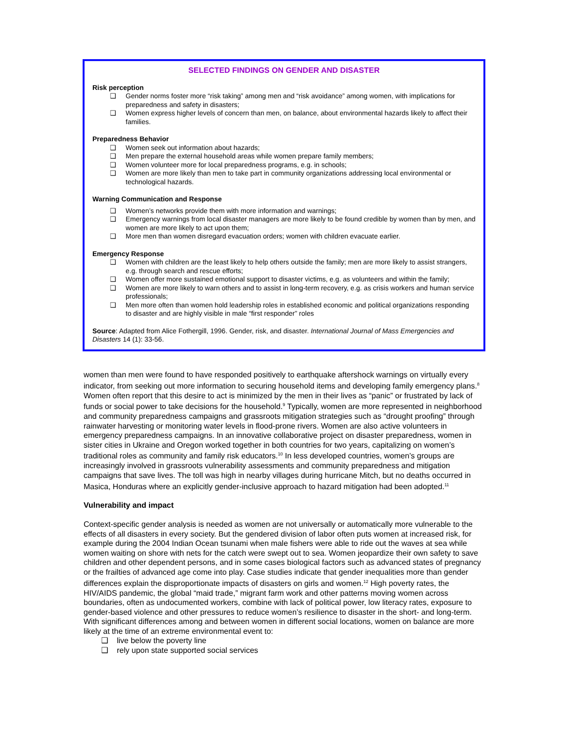SELECTED FINDINGS ON GENDER AND DISASTER
Risk perception
❑ Gender norms foster more “risk taking” among men and “risk avoidance” among women, with implications for preparedness and safety in disasters;
❑ Women express higher levels of concern than men, on balance, about environmental hazards likely to affect their families.
Preparedness Behavior
❑ Women seek out information about hazards;
❑ Men prepare the external household areas while women prepare family members;
❑ Women volunteer more for local preparedness programs, e.g. in schools;
❑ Women are more likely than men to take part in community organizations addressing local environmental or technological hazards.
Warning Communication and Response
❑ Women’s networks provide them with more information and warnings;
❑ Emergency warnings from local disaster managers are more likely to be found credible by women than by men, and women are more likely to act upon them;
❑ More men than women disregard evacuation orders; women with children evacuate earlier.
Emergency Response
❑ Women with children are the least likely to help others outside the family; men are more likely to assist strangers, e.g. through search and rescue efforts;
❑ Women offer more sustained emotional support to disaster victims, e.g. as volunteers and within the family;
❑ Women are more likely to warn others and to assist in long-term recovery, e.g. as crisis workers and human service professionals;
❑ Men more often than women hold leadership roles in established economic and political organizations responding to disaster and are highly visible in male “first responder” roles
Source: Adapted from Alice Fothergill, 1996. Gender, risk, and disaster. International Journal of Mass Emergencies and Disasters 14 (1): 33-56.
women than men were found to have responded positively to earthquake aftershock warnings on virtually every indicator, from seeking out more information to securing household items and developing family emergency plans.<sup>8</sup> Women often report that this desire to act is minimized by the men in their lives as “panic” or frustrated by lack of funds or social power to take decisions for the household.<sup>9</sup> Typically, women are more represented in neighborhood and community preparedness campaigns and grassroots mitigation strategies such as “drought proofing” through rainwater harvesting or monitoring water levels in flood-prone rivers. Women are also active volunteers in emergency preparedness campaigns. In an innovative collaborative project on disaster preparedness, women in sister cities in Ukraine and Oregon worked together in both countries for two years, capitalizing on women’s traditional roles as community and family risk educators.<sup>10</sup> In less developed countries, women’s groups are increasingly involved in grassroots vulnerability assessments and community preparedness and mitigation campaigns that save lives. The toll was high in nearby villages during hurricane Mitch, but no deaths occurred in Masica, Honduras where an explicitly gender-inclusive approach to hazard mitigation had been adopted.<sup>11</sup>
Vulnerability and impact
Context-specific gender analysis is needed as women are not universally or automatically more vulnerable to the effects of all disasters in every society. But the gendered division of labor often puts women at increased risk, for example during the 2004 Indian Ocean tsunami when male fishers were able to ride out the waves at sea while women waiting on shore with nets for the catch were swept out to sea. Women jeopardize their own safety to save children and other dependent persons, and in some cases biological factors such as advanced states of pregnancy or the frailties of advanced age come into play. Case studies indicate that gender inequalities more than gender differences explain the disproportionate impacts of disasters on girls and women.<sup>12</sup> High poverty rates, the HIV/AIDS pandemic, the global “maid trade,” migrant farm work and other patterns moving women across boundaries, often as undocumented workers, combine with lack of political power, low literacy rates, exposure to gender-based violence and other pressures to reduce women’s resilience to disaster in the short- and long-term. With significant differences among and between women in different social locations, women on balance are more likely at the time of an extreme environmental event to:
❑ live below the poverty line
❑ rely upon state supported social services